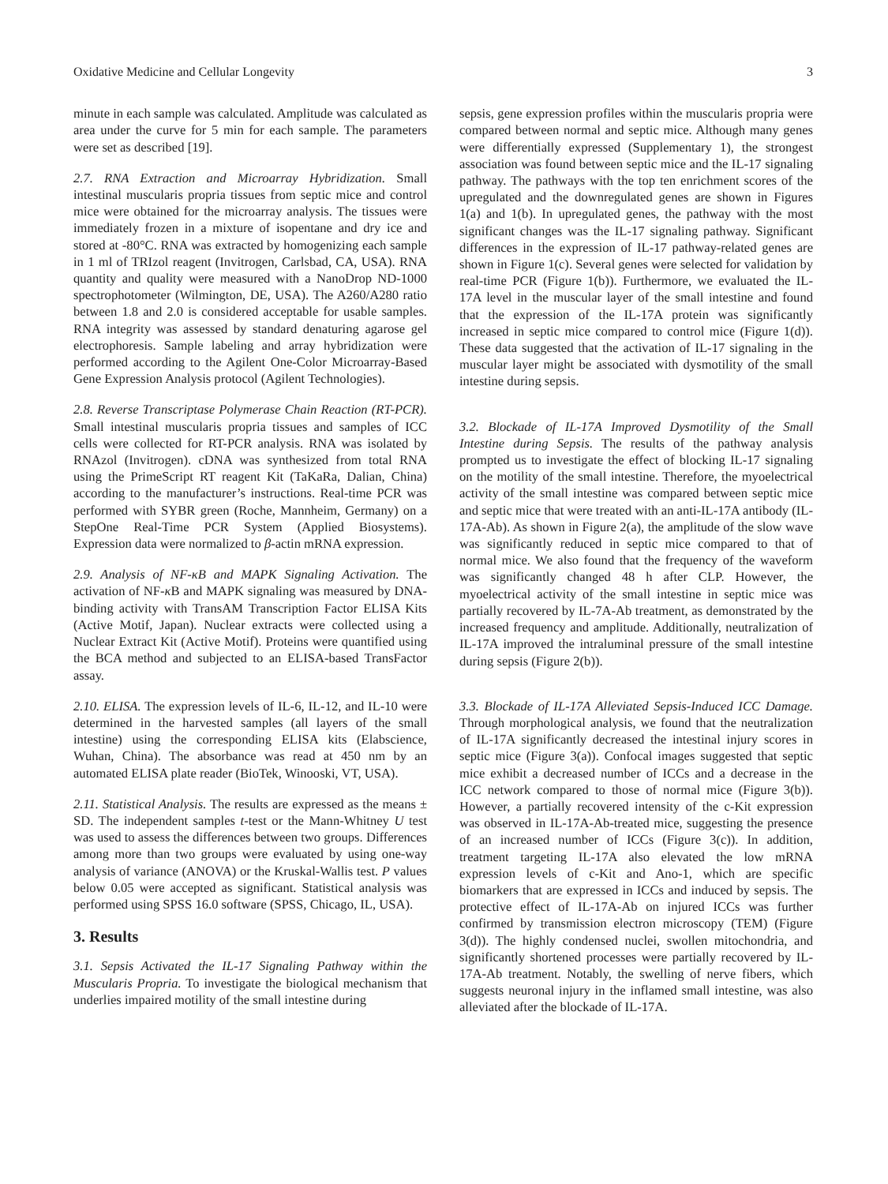Oxidative Medicine and Cellular Longevity 3
minute in each sample was calculated. Amplitude was calculated as area under the curve for 5 min for each sample. The parameters were set as described [19].
2.7. RNA Extraction and Microarray Hybridization. Small intestinal muscularis propria tissues from septic mice and control mice were obtained for the microarray analysis. The tissues were immediately frozen in a mixture of isopentane and dry ice and stored at -80°C. RNA was extracted by homogenizing each sample in 1 ml of TRIzol reagent (Invitrogen, Carlsbad, CA, USA). RNA quantity and quality were measured with a NanoDrop ND-1000 spectrophotometer (Wilmington, DE, USA). The A260/A280 ratio between 1.8 and 2.0 is considered acceptable for usable samples. RNA integrity was assessed by standard denaturing agarose gel electrophoresis. Sample labeling and array hybridization were performed according to the Agilent One-Color Microarray-Based Gene Expression Analysis protocol (Agilent Technologies).
2.8. Reverse Transcriptase Polymerase Chain Reaction (RT-PCR). Small intestinal muscularis propria tissues and samples of ICC cells were collected for RT-PCR analysis. RNA was isolated by RNAzol (Invitrogen). cDNA was synthesized from total RNA using the PrimeScript RT reagent Kit (TaKaRa, Dalian, China) according to the manufacturer’s instructions. Real-time PCR was performed with SYBR green (Roche, Mannheim, Germany) on a StepOne Real-Time PCR System (Applied Biosystems). Expression data were normalized to β-actin mRNA expression.
2.9. Analysis of NF-κB and MAPK Signaling Activation. The activation of NF-κ B and MAPK signaling was measured by DNA-binding activity with TransAM Transcription Factor ELISA Kits (Active Motif, Japan). Nuclear extracts were collected using a Nuclear Extract Kit (Active Motif). Proteins were quantified using the BCA method and subjected to an ELISA-based TransFactor assay.
2.10. ELISA. The expression levels of IL-6, IL-12, and IL-10 were determined in the harvested samples (all layers of the small intestine) using the corresponding ELISA kits (Elabscience, Wuhan, China). The absorbance was read at 450 nm by an automated ELISA plate reader (BioTek, Winooski, VT, USA).
2.11. Statistical Analysis. The results are expressed as the means ± SD. The independent samples t-test or the Mann-Whitney U test was used to assess the differences between two groups. Differences among more than two groups were evaluated by using one-way analysis of variance (ANOVA) or the Kruskal-Wallis test. P values below 0.05 were accepted as significant. Statistical analysis was performed using SPSS 16.0 software (SPSS, Chicago, IL, USA).
3. Results
3.1. Sepsis Activated the IL-17 Signaling Pathway within the Muscularis Propria. To investigate the biological mechanism that underlies impaired motility of the small intestine during
sepsis, gene expression profiles within the muscularis propria were compared between normal and septic mice. Although many genes were differentially expressed (Supplementary 1), the strongest association was found between septic mice and the IL-17 signaling pathway. The pathways with the top ten enrichment scores of the upregulated and the downregulated genes are shown in Figures 1(a) and 1(b). In upregulated genes, the pathway with the most significant changes was the IL-17 signaling pathway. Significant differences in the expression of IL-17 pathway-related genes are shown in Figure 1(c). Several genes were selected for validation by real-time PCR (Figure 1(b)). Furthermore, we evaluated the IL-17A level in the muscular layer of the small intestine and found that the expression of the IL-17A protein was significantly increased in septic mice compared to control mice (Figure 1(d)). These data suggested that the activation of IL-17 signaling in the muscular layer might be associated with dysmotility of the small intestine during sepsis.
3.2. Blockade of IL-17A Improved Dysmotility of the Small Intestine during Sepsis. The results of the pathway analysis prompted us to investigate the effect of blocking IL-17 signaling on the motility of the small intestine. Therefore, the myoelectrical activity of the small intestine was compared between septic mice and septic mice that were treated with an anti-IL-17A antibody (IL-17A-Ab). As shown in Figure 2(a), the amplitude of the slow wave was significantly reduced in septic mice compared to that of normal mice. We also found that the frequency of the waveform was significantly changed 48 h after CLP. However, the myoelectrical activity of the small intestine in septic mice was partially recovered by IL-7A-Ab treatment, as demonstrated by the increased frequency and amplitude. Additionally, neutralization of IL-17A improved the intraluminal pressure of the small intestine during sepsis (Figure 2(b)).
3.3. Blockade of IL-17A Alleviated Sepsis-Induced ICC Damage. Through morphological analysis, we found that the neutralization of IL-17A significantly decreased the intestinal injury scores in septic mice (Figure 3(a)). Confocal images suggested that septic mice exhibit a decreased number of ICCs and a decrease in the ICC network compared to those of normal mice (Figure 3(b)). However, a partially recovered intensity of the c-Kit expression was observed in IL-17A-Ab-treated mice, suggesting the presence of an increased number of ICCs (Figure 3(c)). In addition, treatment targeting IL-17A also elevated the low mRNA expression levels of c-Kit and Ano-1, which are specific biomarkers that are expressed in ICCs and induced by sepsis. The protective effect of IL-17A-Ab on injured ICCs was further confirmed by transmission electron microscopy (TEM) (Figure 3(d)). The highly condensed nuclei, swollen mitochondria, and significantly shortened processes were partially recovered by IL-17A-Ab treatment. Notably, the swelling of nerve fibers, which suggests neuronal injury in the inflamed small intestine, was also alleviated after the blockade of IL-17A.